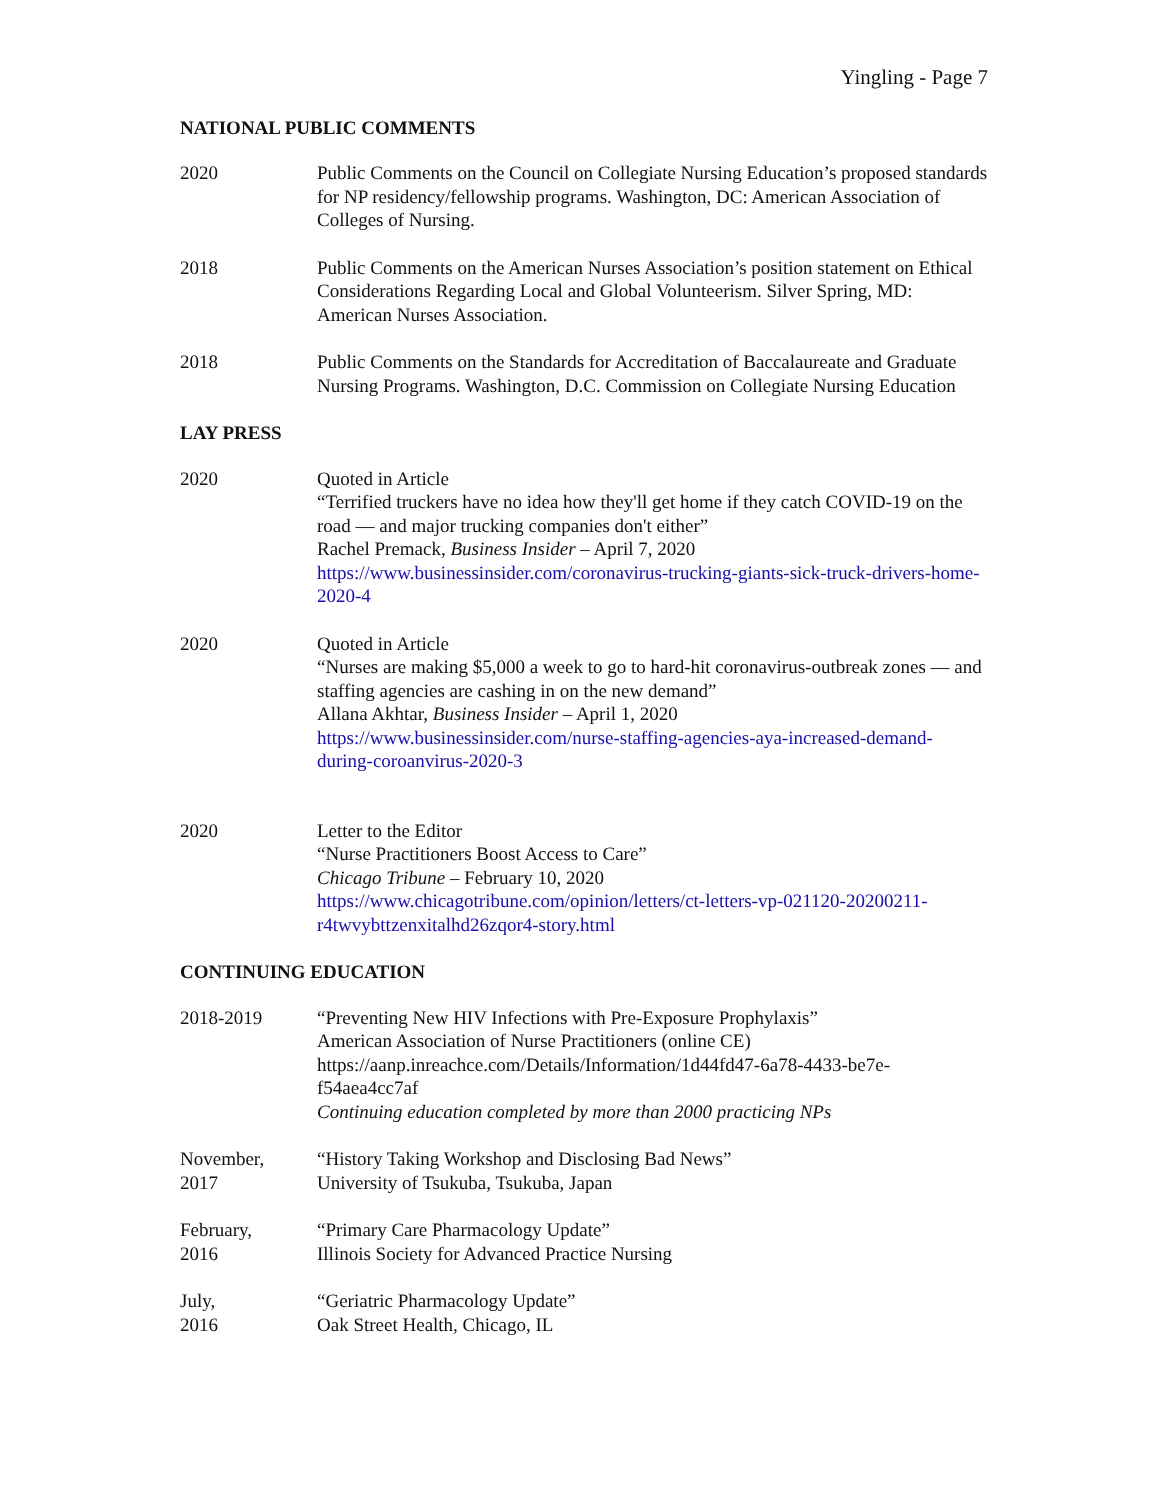Yingling - Page 7
NATIONAL PUBLIC COMMENTS
2020 Public Comments on the Council on Collegiate Nursing Education’s proposed standards for NP residency/fellowship programs. Washington, DC: American Association of Colleges of Nursing.
2018 Public Comments on the American Nurses Association’s position statement on Ethical Considerations Regarding Local and Global Volunteerism. Silver Spring, MD: American Nurses Association.
2018 Public Comments on the Standards for Accreditation of Baccalaureate and Graduate Nursing Programs. Washington, D.C. Commission on Collegiate Nursing Education
LAY PRESS
2020 Quoted in Article
“Terrified truckers have no idea how they'll get home if they catch COVID-19 on the road — and major trucking companies don't either”
Rachel Premack, Business Insider – April 7, 2020
https://www.businessinsider.com/coronavirus-trucking-giants-sick-truck-drivers-home-2020-4
2020 Quoted in Article
“Nurses are making $5,000 a week to go to hard-hit coronavirus-outbreak zones — and staffing agencies are cashing in on the new demand”
Allana Akhtar, Business Insider – April 1, 2020
https://www.businessinsider.com/nurse-staffing-agencies-aya-increased-demand-during-coroanvirus-2020-3
2020 Letter to the Editor
“Nurse Practitioners Boost Access to Care”
Chicago Tribune – February 10, 2020
https://www.chicagotribune.com/opinion/letters/ct-letters-vp-021120-20200211-r4twvybttzenxitalhd26zqor4-story.html
CONTINUING EDUCATION
2018-2019 “Preventing New HIV Infections with Pre-Exposure Prophylaxis”
American Association of Nurse Practitioners (online CE)
https://aanp.inreachce.com/Details/Information/1d44fd47-6a78-4433-be7e-f54aea4cc7af
Continuing education completed by more than 2000 practicing NPs
November,
2017
“History Taking Workshop and Disclosing Bad News”
University of Tsukuba, Tsukuba, Japan
February,
2016
“Primary Care Pharmacology Update”
Illinois Society for Advanced Practice Nursing
July,
2016
“Geriatric Pharmacology Update”
Oak Street Health, Chicago, IL